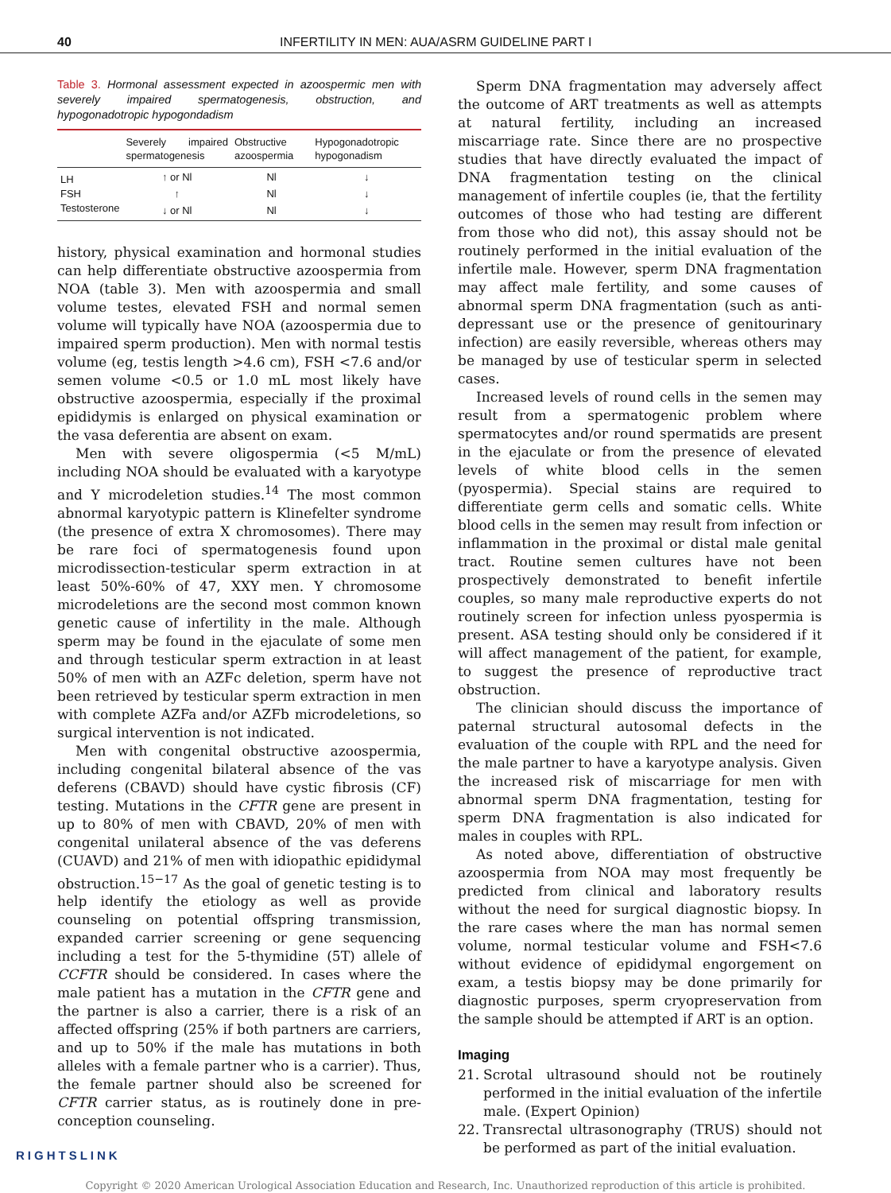40 INFERTILITY IN MEN: AUA/ASRM GUIDELINE PART I
Table 3. Hormonal assessment expected in azoospermic men with severely impaired spermatogenesis, obstruction, and hypogonadotropic hypogondadism
| | Severely impaired spermatogenesis | Obstructive azoospermia | Hypogonadotropic hypogonadism |
| --- | --- | --- | --- |
| LH | ↑ or Nl | Nl | ↓ |
| FSH | ↑ | Nl | ↓ |
| Testosterone | ↓ or Nl | Nl | ↓ |
history, physical examination and hormonal studies can help differentiate obstructive azoospermia from NOA (table 3). Men with azoospermia and small volume testes, elevated FSH and normal semen volume will typically have NOA (azoospermia due to impaired sperm production). Men with normal testis volume (eg, testis length >4.6 cm), FSH <7.6 and/or semen volume <0.5 or 1.0 mL most likely have obstructive azoospermia, especially if the proximal epididymis is enlarged on physical examination or the vasa deferentia are absent on exam.
Men with severe oligospermia (<5 M/mL) including NOA should be evaluated with a karyotype and Y microdeletion studies.<sup>14</sup> The most common abnormal karyotypic pattern is Klinefelter syndrome (the presence of extra X chromosomes). There may be rare foci of spermatogenesis found upon microdissection-testicular sperm extraction in at least 50%-60% of 47, XXY men. Y chromosome microdeletions are the second most common known genetic cause of infertility in the male. Although sperm may be found in the ejaculate of some men and through testicular sperm extraction in at least 50% of men with an AZFc deletion, sperm have not been retrieved by testicular sperm extraction in men with complete AZFa and/or AZFb microdeletions, so surgical intervention is not indicated.
Men with congenital obstructive azoospermia, including congenital bilateral absence of the vas deferens (CBAVD) should have cystic fibrosis (CF) testing. Mutations in the CFTR gene are present in up to 80% of men with CBAVD, 20% of men with congenital unilateral absence of the vas deferens (CUAVD) and 21% of men with idiopathic epididymal obstruction.<sup>15−17</sup> As the goal of genetic testing is to help identify the etiology as well as provide counseling on potential offspring transmission, expanded carrier screening or gene sequencing including a test for the 5-thymidine (5T) allele of CCFTR should be considered. In cases where the male patient has a mutation in the CFTR gene and the partner is also a carrier, there is a risk of an affected offspring (25% if both partners are carriers, and up to 50% if the male has mutations in both alleles with a female partner who is a carrier). Thus, the female partner should also be screened for CFTR carrier status, as is routinely done in pre-conception counseling.
Sperm DNA fragmentation may adversely affect the outcome of ART treatments as well as attempts at natural fertility, including an increased miscarriage rate. Since there are no prospective studies that have directly evaluated the impact of DNA fragmentation testing on the clinical management of infertile couples (ie, that the fertility outcomes of those who had testing are different from those who did not), this assay should not be routinely performed in the initial evaluation of the infertile male. However, sperm DNA fragmentation may affect male fertility, and some causes of abnormal sperm DNA fragmentation (such as anti-depressant use or the presence of genitourinary infection) are easily reversible, whereas others may be managed by use of testicular sperm in selected cases.
Increased levels of round cells in the semen may result from a spermatogenic problem where spermatocytes and/or round spermatids are present in the ejaculate or from the presence of elevated levels of white blood cells in the semen (pyospermia). Special stains are required to differentiate germ cells and somatic cells. White blood cells in the semen may result from infection or inflammation in the proximal or distal male genital tract. Routine semen cultures have not been prospectively demonstrated to benefit infertile couples, so many male reproductive experts do not routinely screen for infection unless pyospermia is present. ASA testing should only be considered if it will affect management of the patient, for example, to suggest the presence of reproductive tract obstruction.
The clinician should discuss the importance of paternal structural autosomal defects in the evaluation of the couple with RPL and the need for the male partner to have a karyotype analysis. Given the increased risk of miscarriage for men with abnormal sperm DNA fragmentation, testing for sperm DNA fragmentation is also indicated for males in couples with RPL.
As noted above, differentiation of obstructive azoospermia from NOA may most frequently be predicted from clinical and laboratory results without the need for surgical diagnostic biopsy. In the rare cases where the man has normal semen volume, normal testicular volume and FSH<7.6 without evidence of epididymal engorgement on exam, a testis biopsy may be done primarily for diagnostic purposes, sperm cryopreservation from the sample should be attempted if ART is an option.
Imaging
21. Scrotal ultrasound should not be routinely performed in the initial evaluation of the infertile male. (Expert Opinion)
22. Transrectal ultrasonography (TRUS) should not be performed as part of the initial evaluation.
RIGHTSLINK
Copyright © 2020 American Urological Association Education and Research, Inc. Unauthorized reproduction of this article is prohibited.